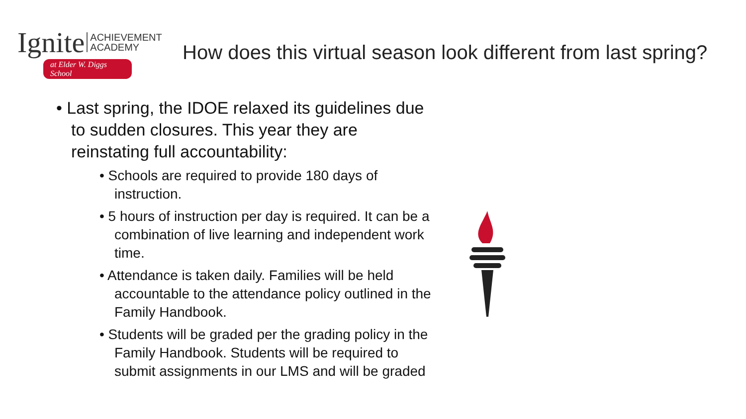Ignite ACHIEVEMENT
ACADEMY
at Elder W. Diggs School
How does this virtual season look different from last spring?
• Last spring, the IDOE relaxed its guidelines due to sudden closures. This year they are reinstating full accountability:
• Schools are required to provide 180 days of instruction.
• 5 hours of instruction per day is required. It can be a combination of live learning and independent work time.
• Attendance is taken daily. Families will be held accountable to the attendance policy outlined in the Family Handbook.
• Students will be graded per the grading policy in the Family Handbook. Students will be required to submit assignments in our LMS and will be graded